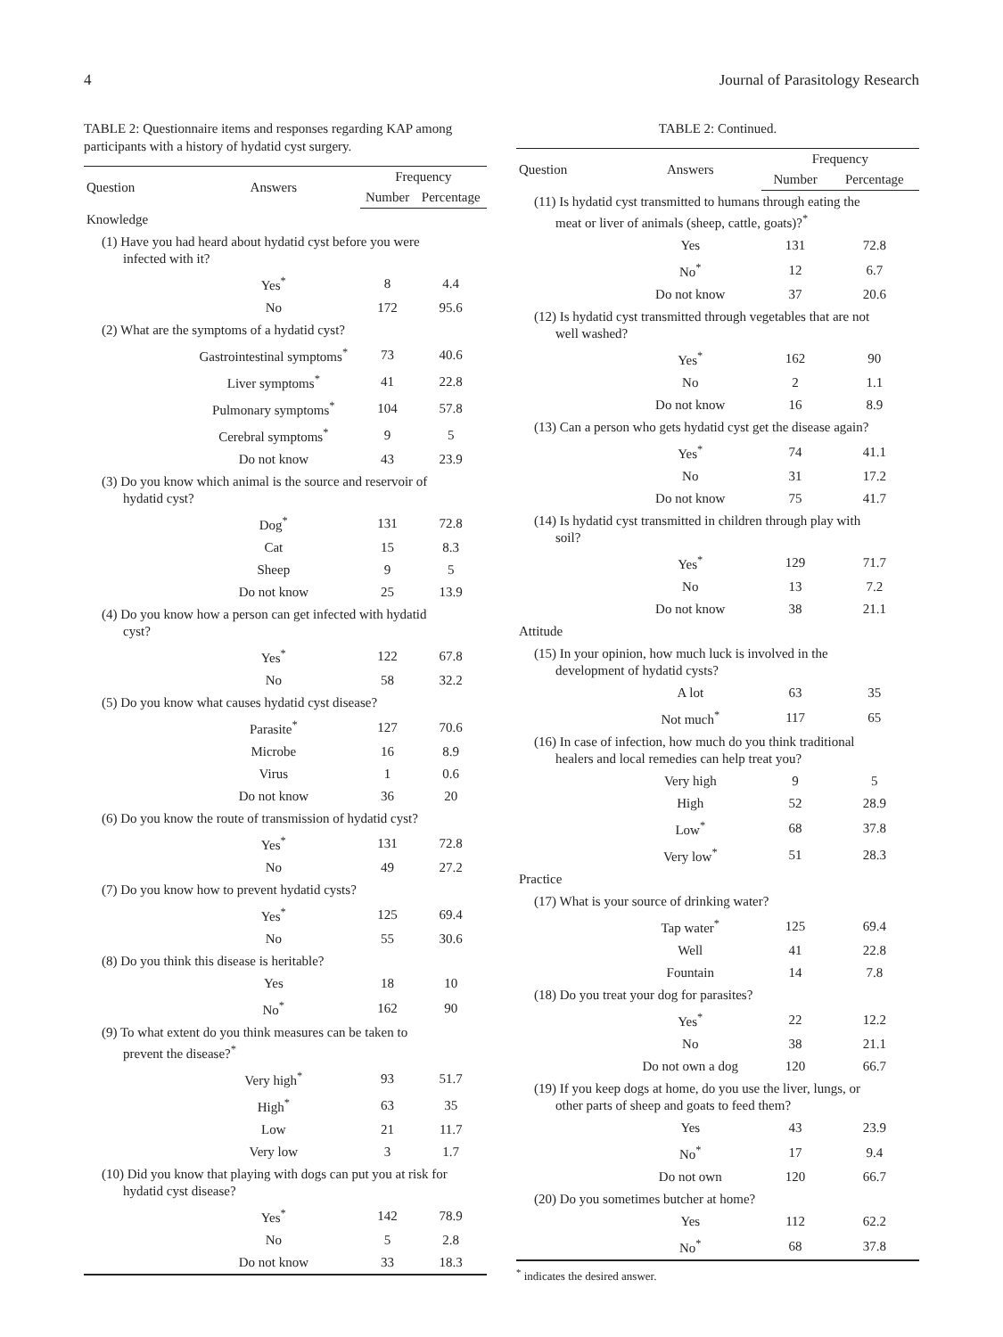4 Journal of Parasitology Research
TABLE 2: Questionnaire items and responses regarding KAP among participants with a history of hydatid cyst surgery.
| Question | Answers | Frequency | |
| --- | --- | --- | --- |
| | | Number | Percentage |
| Knowledge | | | |
| (1) Have you had heard about hydatid cyst before you were infected with it? | | | |
| | Yes<sup>*</sup> | 8 | 4.4 |
| | No | 172 | 95.6 |
| (2) What are the symptoms of a hydatid cyst? | | | |
| | Gastrointestinal symptoms<sup>*</sup> | 73 | 40.6 |
| | Liver symptoms<sup>*</sup> | 41 | 22.8 |
| | Pulmonary symptoms<sup>*</sup> | 104 | 57.8 |
| | Cerebral symptoms<sup>*</sup> | 9 | 5 |
| | Do not know | 43 | 23.9 |
| (3) Do you know which animal is the source and reservoir of hydatid cyst? | | | |
| | Dog<sup>*</sup> | 131 | 72.8 |
| | Cat | 15 | 8.3 |
| | Sheep | 9 | 5 |
| | Do not know | 25 | 13.9 |
| (4) Do you know how a person can get infected with hydatid cyst? | | | |
| | Yes<sup>*</sup> | 122 | 67.8 |
| | No | 58 | 32.2 |
| (5) Do you know what causes hydatid cyst disease? | | | |
| | Parasite<sup>*</sup> | 127 | 70.6 |
| | Microbe | 16 | 8.9 |
| | Virus | 1 | 0.6 |
| | Do not know | 36 | 20 |
| (6) Do you know the route of transmission of hydatid cyst? | | | |
| | Yes<sup>*</sup> | 131 | 72.8 |
| | No | 49 | 27.2 |
| (7) Do you know how to prevent hydatid cysts? | | | |
| | Yes<sup>*</sup> | 125 | 69.4 |
| | No | 55 | 30.6 |
| (8) Do you think this disease is heritable? | | | |
| | Yes | 18 | 10 |
| | No<sup>*</sup> | 162 | 90 |
| (9) To what extent do you think measures can be taken to prevent the disease?<sup>*</sup> | | | |
| | Very high<sup>*</sup> | 93 | 51.7 |
| | High<sup>*</sup> | 63 | 35 |
| | Low | 21 | 11.7 |
| | Very low | 3 | 1.7 |
| (10) Did you know that playing with dogs can put you at risk for hydatid cyst disease? | | | |
| | Yes<sup>*</sup> | 142 | 78.9 |
| | No | 5 | 2.8 |
| | Do not know | 33 | 18.3 |
TABLE 2: Continued.
| Question | Answers | Frequency | |
| --- | --- | --- | --- |
| | | Number | Percentage |
| (11) Is hydatid cyst transmitted to humans through eating the meat or liver of animals (sheep, cattle, goats)?<sup>*</sup> | | | |
| | Yes | 131 | 72.8 |
| | No<sup>*</sup> | 12 | 6.7 |
| | Do not know | 37 | 20.6 |
| (12) Is hydatid cyst transmitted through vegetables that are not well washed? | | | |
| | Yes<sup>*</sup> | 162 | 90 |
| | No | 2 | 1.1 |
| | Do not know | 16 | 8.9 |
| (13) Can a person who gets hydatid cyst get the disease again? | | | |
| | Yes<sup>*</sup> | 74 | 41.1 |
| | No | 31 | 17.2 |
| | Do not know | 75 | 41.7 |
| (14) Is hydatid cyst transmitted in children through play with soil? | | | |
| | Yes<sup>*</sup> | 129 | 71.7 |
| | No | 13 | 7.2 |
| | Do not know | 38 | 21.1 |
| Attitude | | | |
| (15) In your opinion, how much luck is involved in the development of hydatid cysts? | | | |
| | A lot | 63 | 35 |
| | Not much<sup>*</sup> | 117 | 65 |
| (16) In case of infection, how much do you think traditional healers and local remedies can help treat you? | | | |
| | Very high | 9 | 5 |
| | High | 52 | 28.9 |
| | Low<sup>*</sup> | 68 | 37.8 |
| | Very low<sup>*</sup> | 51 | 28.3 |
| Practice | | | |
| (17) What is your source of drinking water? | | | |
| | Tap water<sup>*</sup> | 125 | 69.4 |
| | Well | 41 | 22.8 |
| | Fountain | 14 | 7.8 |
| (18) Do you treat your dog for parasites? | | | |
| | Yes<sup>*</sup> | 22 | 12.2 |
| | No | 38 | 21.1 |
| | Do not own a dog | 120 | 66.7 |
| (19) If you keep dogs at home, do you use the liver, lungs, or other parts of sheep and goats to feed them? | | | |
| | Yes | 43 | 23.9 |
| | No<sup>*</sup> | 17 | 9.4 |
| | Do not own | 120 | 66.7 |
| (20) Do you sometimes butcher at home? | | | |
| | Yes | 112 | 62.2 |
| | No<sup>*</sup> | 68 | 37.8 |
<sup>*</sup> indicates the desired answer.